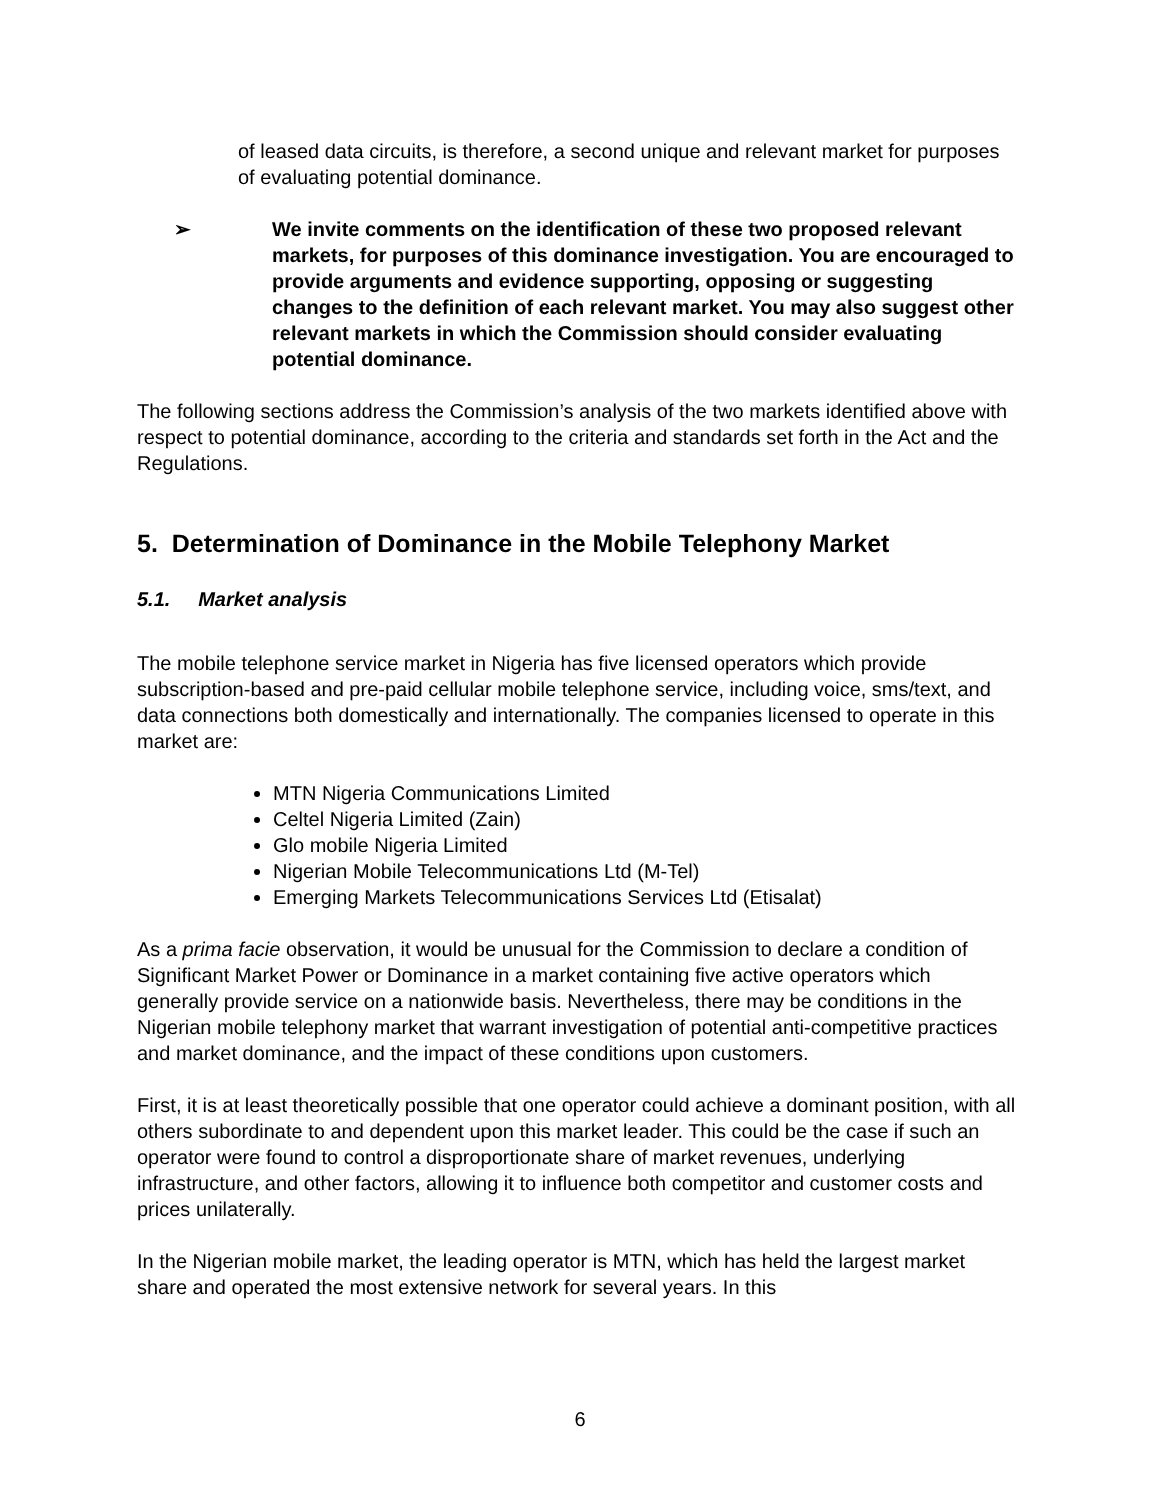of leased data circuits, is therefore, a second unique and relevant market for purposes of evaluating potential dominance.
➢ We invite comments on the identification of these two proposed relevant markets, for purposes of this dominance investigation. You are encouraged to provide arguments and evidence supporting, opposing or suggesting changes to the definition of each relevant market. You may also suggest other relevant markets in which the Commission should consider evaluating potential dominance.
The following sections address the Commission’s analysis of the two markets identified above with respect to potential dominance, according to the criteria and standards set forth in the Act and the Regulations.
5. Determination of Dominance in the Mobile Telephony Market
5.1. Market analysis
The mobile telephone service market in Nigeria has five licensed operators which provide subscription-based and pre-paid cellular mobile telephone service, including voice, sms/text, and data connections both domestically and internationally. The companies licensed to operate in this market are:
MTN Nigeria Communications Limited
Celtel Nigeria Limited (Zain)
Glo mobile Nigeria Limited
Nigerian Mobile Telecommunications Ltd (M-Tel)
Emerging Markets Telecommunications Services Ltd (Etisalat)
As a prima facie observation, it would be unusual for the Commission to declare a condition of Significant Market Power or Dominance in a market containing five active operators which generally provide service on a nationwide basis. Nevertheless, there may be conditions in the Nigerian mobile telephony market that warrant investigation of potential anti-competitive practices and market dominance, and the impact of these conditions upon customers.
First, it is at least theoretically possible that one operator could achieve a dominant position, with all others subordinate to and dependent upon this market leader. This could be the case if such an operator were found to control a disproportionate share of market revenues, underlying infrastructure, and other factors, allowing it to influence both competitor and customer costs and prices unilaterally.
In the Nigerian mobile market, the leading operator is MTN, which has held the largest market share and operated the most extensive network for several years. In this
6